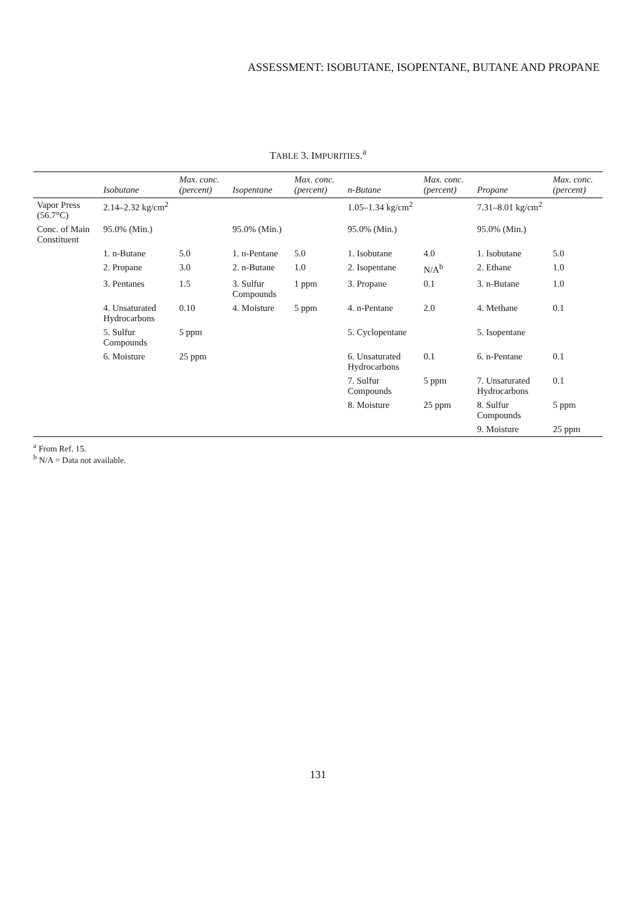ASSESSMENT: ISOBUTANE, ISOPENTANE, BUTANE AND PROPANE
TABLE 3. IMPURITIES.<sup>a</sup>
| | Isobutane | Max. conc. (percent) | Isopentane | Max. conc. (percent) | n-Butane | Max. conc. (percent) | Propane | Max. conc. (percent) |
| --- | --- | --- | --- | --- | --- | --- | --- | --- |
| Vapor Press (56.7°C) | 2.14–2.32 kg/cm<sup>2</sup> | | | | 1.05–1.34 kg/cm<sup>2</sup> | | 7.31–8.01 kg/cm<sup>2</sup> | |
| Conc. of Main Constituent | 95.0% (Min.) | | 95.0% (Min.) | | 95.0% (Min.) | | 95.0% (Min.) | |
| | 1. n-Butane | 5.0 | 1. n-Pentane | 5.0 | 1. Isobutane | 4.0 | 1. Isobutane | 5.0 |
| | 2. Propane | 3.0 | 2. n-Butane | 1.0 | 2. Isopentane | N/A<sup>b</sup> | 2. Ethane | 1.0 |
| | 3. Pentanes | 1.5 | 3. Sulfur Compounds | 1 ppm | 3. Propane | 0.1 | 3. n-Butane | 1.0 |
| | 4. Unsaturated Hydrocarbons | 0.10 | 4. Moisture | 5 ppm | 4. n-Pentane | 2.0 | 4. Methane | 0.1 |
| | 5. Sulfur Compounds | 5 ppm | | | 5. Cyclopentane | | 5. Isopentane | |
| | 6. Moisture | 25 ppm | | | 6. Unsaturated Hydrocarbons | 0.1 | 6. n-Pentane | 0.1 |
| | | | | | 7. Sulfur Compounds | 5 ppm | 7. Unsaturated Hydrocarbons | 0.1 |
| | | | | | 8. Moisture | 25 ppm | 8. Sulfur Compounds | 5 ppm |
| | | | | | | | 9. Moisture | 25 ppm |
<sup>a</sup> From Ref. 15.
<sup>b</sup> N/A = Data not available.
131